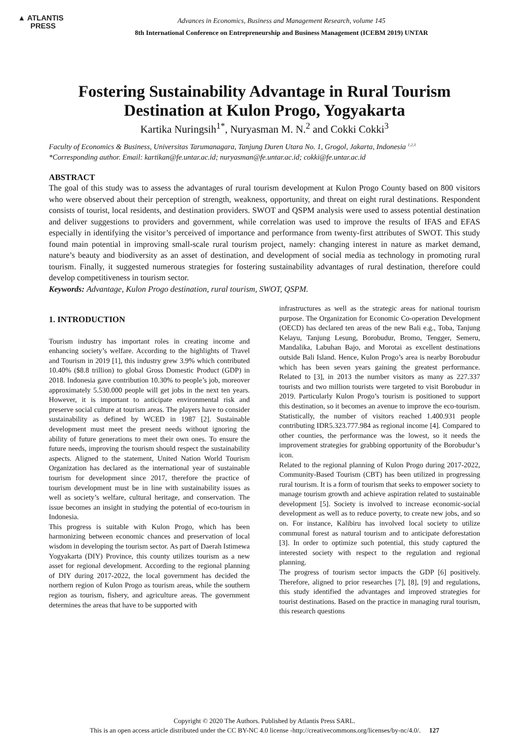▲ ATLANTIS
PRESS
Advances in Economics, Business and Management Research, volume 145
8th International Conference on Entrepreneurship and Business Management (ICEBM 2019) UNTAR
Fostering Sustainability Advantage in Rural Tourism Destination at Kulon Progo, Yogyakarta
Kartika Nuringsih<sup>1*</sup>, Nuryasman M. N.<sup>2</sup> and Cokki Cokki<sup>3</sup>
Faculty of Economics & Business, Universitas Tarumanagara, Tanjung Duren Utara No. 1, Grogol, Jakarta, Indonesia <sup>1,2,3</sup>
*Corresponding author. Email: kartikan@fe.untar.ac.id; nuryasman@fe.untar.ac.id; cokki@fe.untar.ac.id
ABSTRACT
The goal of this study was to assess the advantages of rural tourism development at Kulon Progo County based on 800 visitors who were observed about their perception of strength, weakness, opportunity, and threat on eight rural destinations. Respondent consists of tourist, local residents, and destination providers. SWOT and QSPM analysis were used to assess potential destination and deliver suggestions to providers and government, while correlation was used to improve the results of IFAS and EFAS especially in identifying the visitor’s perceived of importance and performance from twenty-first attributes of SWOT. This study found main potential in improving small-scale rural tourism project, namely: changing interest in nature as market demand, nature’s beauty and biodiversity as an asset of destination, and development of social media as technology in promoting rural tourism. Finally, it suggested numerous strategies for fostering sustainability advantages of rural destination, therefore could develop competitiveness in tourism sector.
Keywords: Advantage, Kulon Progo destination, rural tourism, SWOT, QSPM.
1. INTRODUCTION
Tourism industry has important roles in creating income and enhancing society’s welfare. According to the highlights of Travel and Tourism in 2019 [1], this industry grew 3.9% which contributed 10.40% ($8.8 trillion) to global Gross Domestic Product (GDP) in 2018. Indonesia gave contribution 10.30% to people’s job, moreover approximately 5.530.000 people will get jobs in the next ten years. However, it is important to anticipate environmental risk and preserve social culture at tourism areas. The players have to consider sustainability as defined by WCED in 1987 [2]. Sustainable development must meet the present needs without ignoring the ability of future generations to meet their own ones. To ensure the future needs, improving the tourism should respect the sustainability aspects. Aligned to the statement, United Nation World Tourism Organization has declared as the international year of sustainable tourism for development since 2017, therefore the practice of tourism development must be in line with sustainability issues as well as society’s welfare, cultural heritage, and conservation. The issue becomes an insight in studying the potential of eco-tourism in Indonesia.
This progress is suitable with Kulon Progo, which has been harmonizing between economic chances and preservation of local wisdom in developing the tourism sector. As part of Daerah Istimewa Yogyakarta (DIY) Province, this county utilizes tourism as a new asset for regional development. According to the regional planning of DIY during 2017-2022, the local government has decided the northern region of Kulon Progo as tourism areas, while the southern region as tourism, fishery, and agriculture areas. The government determines the areas that have to be supported with
infrastructures as well as the strategic areas for national tourism purpose. The Organization for Economic Co-operation Development (OECD) has declared ten areas of the new Bali e.g., Toba, Tanjung Kelayu, Tanjung Lesung, Borobudur, Bromo, Tengger, Semeru, Mandalika, Labuhan Bajo, and Morotai as excellent destinations outside Bali Island. Hence, Kulon Progo’s area is nearby Borobudur which has been seven years gaining the greatest performance. Related to [3], in 2013 the number visitors as many as 227.337 tourists and two million tourists were targeted to visit Borobudur in 2019. Particularly Kulon Progo’s tourism is positioned to support this destination, so it becomes an avenue to improve the eco-tourism. Statistically, the number of visitors reached 1.400.931 people contributing IDR5.323.777.984 as regional income [4]. Compared to other counties, the performance was the lowest, so it needs the improvement strategies for grabbing opportunity of the Borobudur’s icon.
Related to the regional planning of Kulon Progo during 2017-2022, Community-Based Tourism (CBT) has been utilized in progressing rural tourism. It is a form of tourism that seeks to empower society to manage tourism growth and achieve aspiration related to sustainable development [5]. Society is involved to increase economic-social development as well as to reduce poverty, to create new jobs, and so on. For instance, Kalibiru has involved local society to utilize communal forest as natural tourism and to anticipate deforestation [3]. In order to optimize such potential, this study captured the interested society with respect to the regulation and regional planning.
The progress of tourism sector impacts the GDP [6] positively. Therefore, aligned to prior researches [7], [8], [9] and regulations, this study identified the advantages and improved strategies for tourist destinations. Based on the practice in managing rural tourism, this research questions
Copyright © 2020 The Authors. Published by Atlantis Press SARL.
This is an open access article distributed under the CC BY-NC 4.0 license -http://creativecommons.org/licenses/by-nc/4.0/. 127